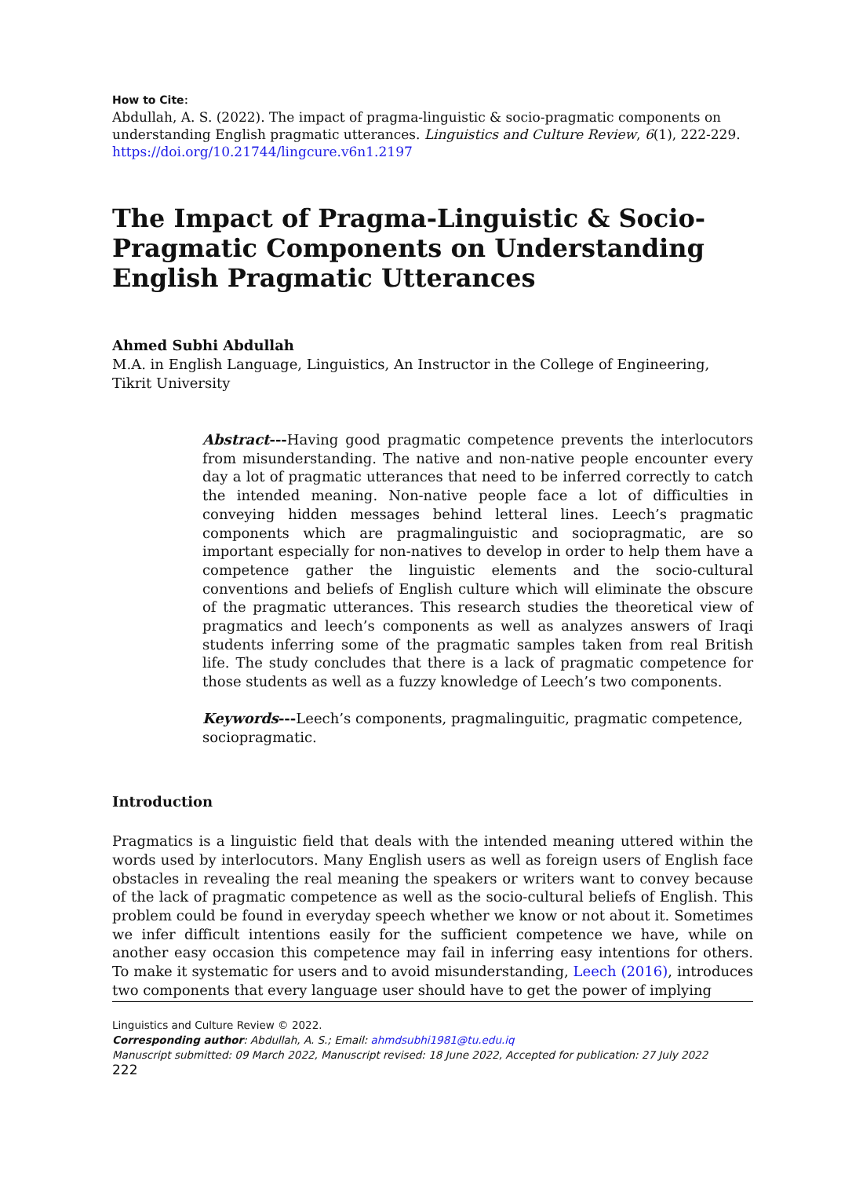How to Cite:
Abdullah, A. S. (2022). The impact of pragma-linguistic & socio-pragmatic components on understanding English pragmatic utterances. Linguistics and Culture Review, 6(1), 222-229. https://doi.org/10.21744/lingcure.v6n1.2197
The Impact of Pragma-Linguistic & Socio-Pragmatic Components on Understanding English Pragmatic Utterances
Ahmed Subhi Abdullah
M.A. in English Language, Linguistics, An Instructor in the College of Engineering, Tikrit University
Abstract---Having good pragmatic competence prevents the interlocutors from misunderstanding. The native and non-native people encounter every day a lot of pragmatic utterances that need to be inferred correctly to catch the intended meaning. Non-native people face a lot of difficulties in conveying hidden messages behind letteral lines. Leech’s pragmatic components which are pragmalinguistic and sociopragmatic, are so important especially for non-natives to develop in order to help them have a competence gather the linguistic elements and the socio-cultural conventions and beliefs of English culture which will eliminate the obscure of the pragmatic utterances. This research studies the theoretical view of pragmatics and leech’s components as well as analyzes answers of Iraqi students inferring some of the pragmatic samples taken from real British life. The study concludes that there is a lack of pragmatic competence for those students as well as a fuzzy knowledge of Leech’s two components.
Keywords---Leech’s components, pragmalinguitic, pragmatic competence, sociopragmatic.
Introduction
Pragmatics is a linguistic field that deals with the intended meaning uttered within the words used by interlocutors. Many English users as well as foreign users of English face obstacles in revealing the real meaning the speakers or writers want to convey because of the lack of pragmatic competence as well as the socio-cultural beliefs of English. This problem could be found in everyday speech whether we know or not about it. Sometimes we infer difficult intentions easily for the sufficient competence we have, while on another easy occasion this competence may fail in inferring easy intentions for others. To make it systematic for users and to avoid misunderstanding, Leech (2016), introduces two components that every language user should have to get the power of implying
Linguistics and Culture Review © 2022.
Corresponding author: Abdullah, A. S.; Email: ahmdsubhi1981@tu.edu.iq
Manuscript submitted: 09 March 2022, Manuscript revised: 18 June 2022, Accepted for publication: 27 July 2022
222